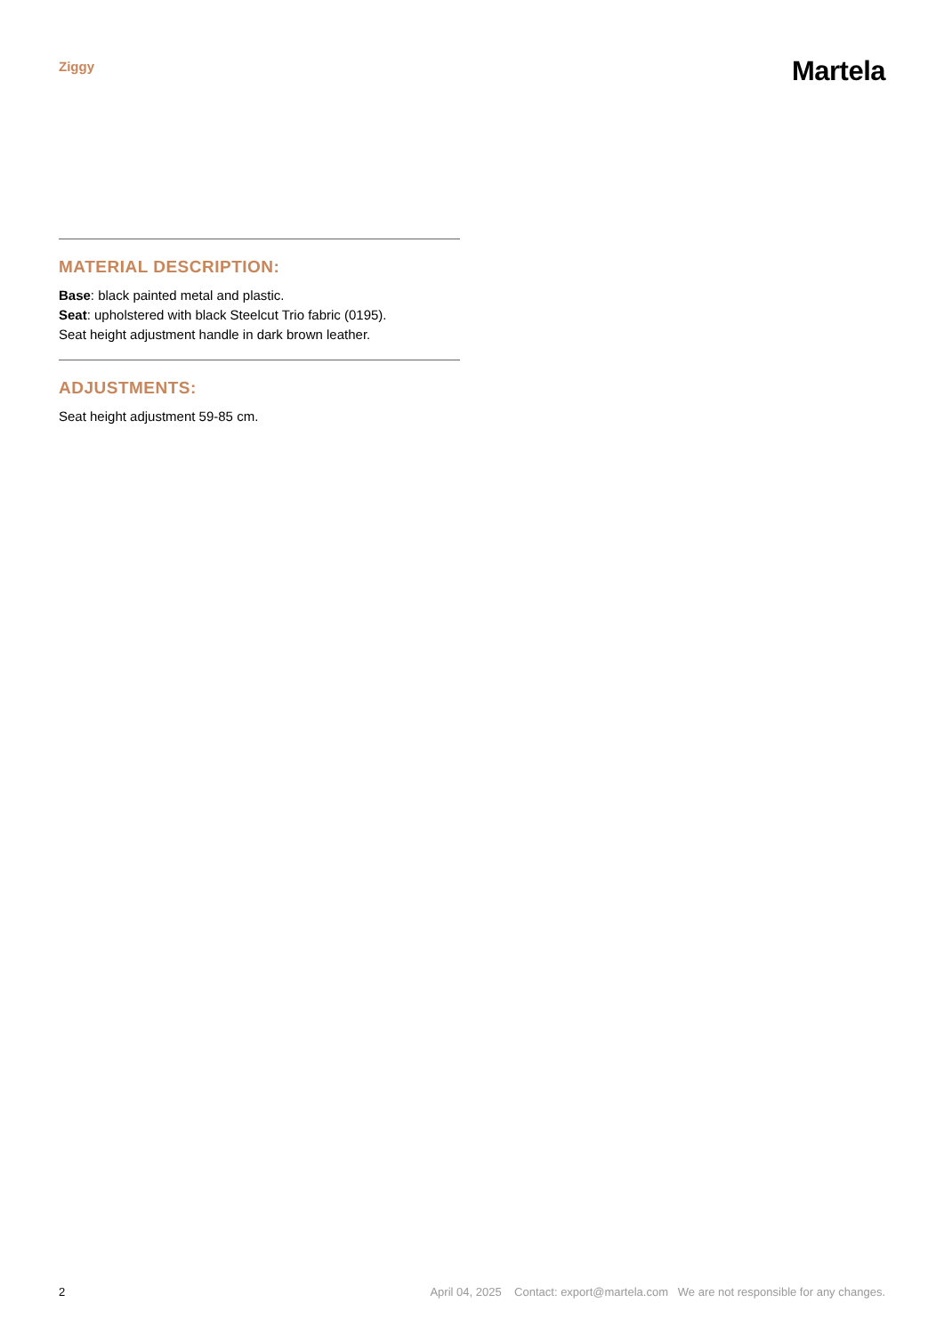Ziggy
Martela
MATERIAL DESCRIPTION:
Base: black painted metal and plastic.
Seat: upholstered with black Steelcut Trio fabric (0195).
Seat height adjustment handle in dark brown leather.
ADJUSTMENTS:
Seat height adjustment 59-85 cm.
2 April 04, 2025 Contact: export@martela.com We are not responsible for any changes.